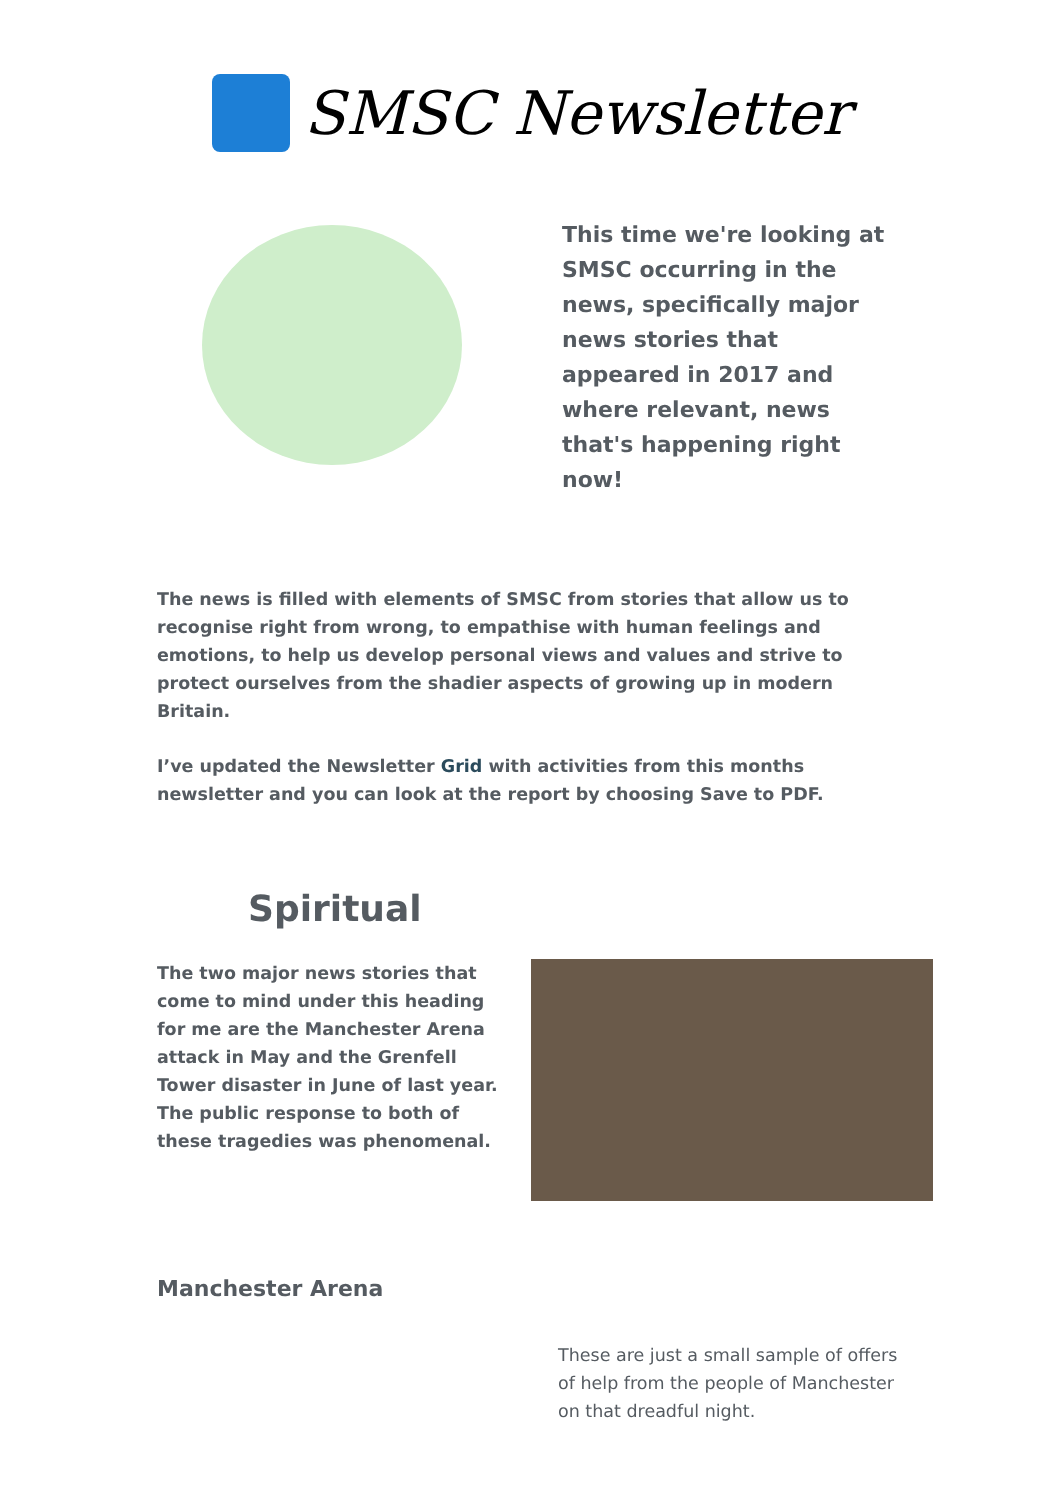SMSC Newsletter
This time we're looking at SMSC occurring in the news, specifically major news stories that appeared in 2017 and where relevant, news that's happening right now!
The news is filled with elements of SMSC from stories that allow us to recognise right from wrong, to empathise with human feelings and emotions, to help us develop personal views and values and strive to protect ourselves from the shadier aspects of growing up in modern Britain.
I’ve updated the Newsletter Grid with activities from this months newsletter and you can look at the report by choosing Save to PDF.
Spiritual
The two major news stories that come to mind under this heading for me are the Manchester Arena attack in May and the Grenfell Tower disaster in June of last year. The public response to both of these tragedies was phenomenal.
Manchester Arena
These are just a small sample of offers of help from the people of Manchester on that dreadful night.